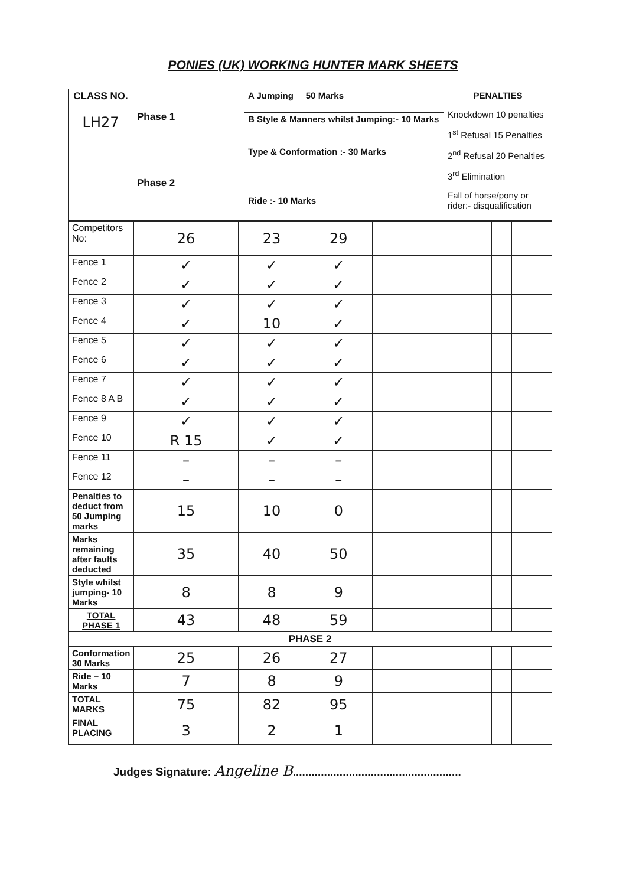PONIES (UK) WORKING HUNTER MARK SHEETS
| CLASS NO. LH27 | Phase 1 | A Jumping 50 Marks | PENALTIES Knockdown 10 penalties 1<sup>st</sup> Refusal 15 Penalties 2<sup>nd</sup> Refusal 20 Penalties 3<sup>rd</sup> Elimination Fall of horse/pony or rider:- disqualification |
| | | B Style & Manners whilst Jumping:- 10 Marks | |
| | Phase 2 | Type & Conformation :- 30 Marks | |
| | | Ride :- 10 Marks | |
| Competitors No: | 26 | 23 | 29 | | | | | | | | | |
| Fence 1 | ✓ | ✓ | ✓ | | | | | | | | | |
| Fence 2 | ✓ | ✓ | ✓ | | | | | | | | | |
| Fence 3 | ✓ | ✓ | ✓ | | | | | | | | | |
| Fence 4 | ✓ | 10 | ✓ | | | | | | | | | |
| Fence 5 | ✓ | ✓ | ✓ | | | | | | | | | |
| Fence 6 | ✓ | ✓ | ✓ | | | | | | | | | |
| Fence 7 | ✓ | ✓ | ✓ | | | | | | | | | |
| Fence 8 A B | ✓ | ✓ | ✓ | | | | | | | | | |
| Fence 9 | ✓ | ✓ | ✓ | | | | | | | | | |
| Fence 10 | R 15 | ✓ | ✓ | | | | | | | | | |
| Fence 11 | – | – | – | | | | | | | | | |
| Fence 12 | – | – | – | | | | | | | | | |
| Penalties to deduct from 50 Jumping marks | 15 | 10 | 0 | | | | | | | | | |
| Marks remaining after faults deducted | 35 | 40 | 50 | | | | | | | | | |
| Style whilst jumping- 10 Marks | 8 | 8 | 9 | | | | | | | | | |
| TOTAL PHASE 1 | 43 | 48 | 59 | | | | | | | | | |
| PHASE 2 | | | | | | | | | | | | |
| Conformation 30 Marks | 25 | 26 | 27 | | | | | | | | | |
| Ride – 10 Marks | 7 | 8 | 9 | | | | | | | | | |
| TOTAL MARKS | 75 | 82 | 95 | | | | | | | | | |
| FINAL PLACING | 3 | 2 | 1 | | | | | | | | | |
Judges Signature: Angeline B......................................................